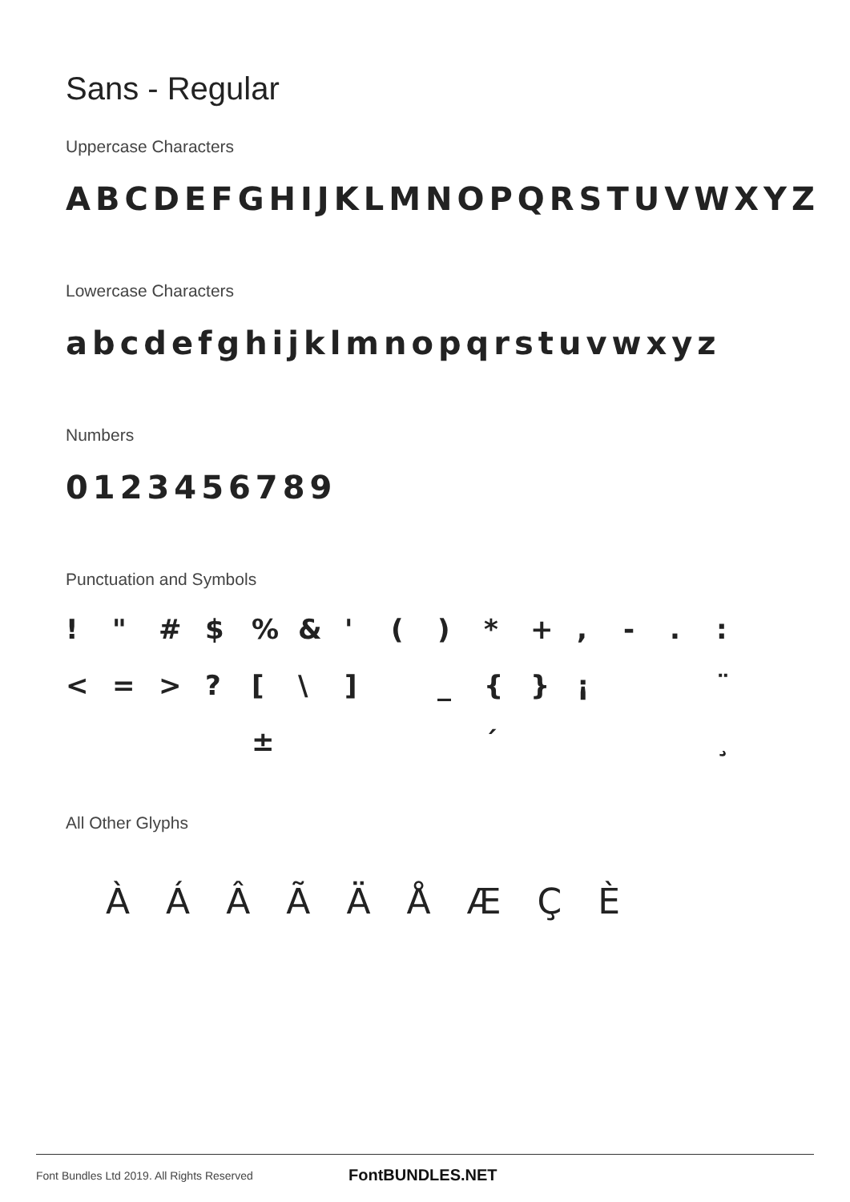Sans - Regular
Uppercase Characters
ABCDEFGHIJKLMNOPQRSTUVWXYZ
Lowercase Characters
abcdefghijklmnopqrstuvwxyz
Numbers
0123456789
Punctuation and Symbols
! " # $% & ' () * +, -.: < = >? [\] _ { } ¡ ¨ ± ´ ¸
All Other Glyphs
ÀÁÂÃÄÅÆÇÈ
Font Bundles Ltd 2019. All Rights Reserved FontBUNDLES.NET